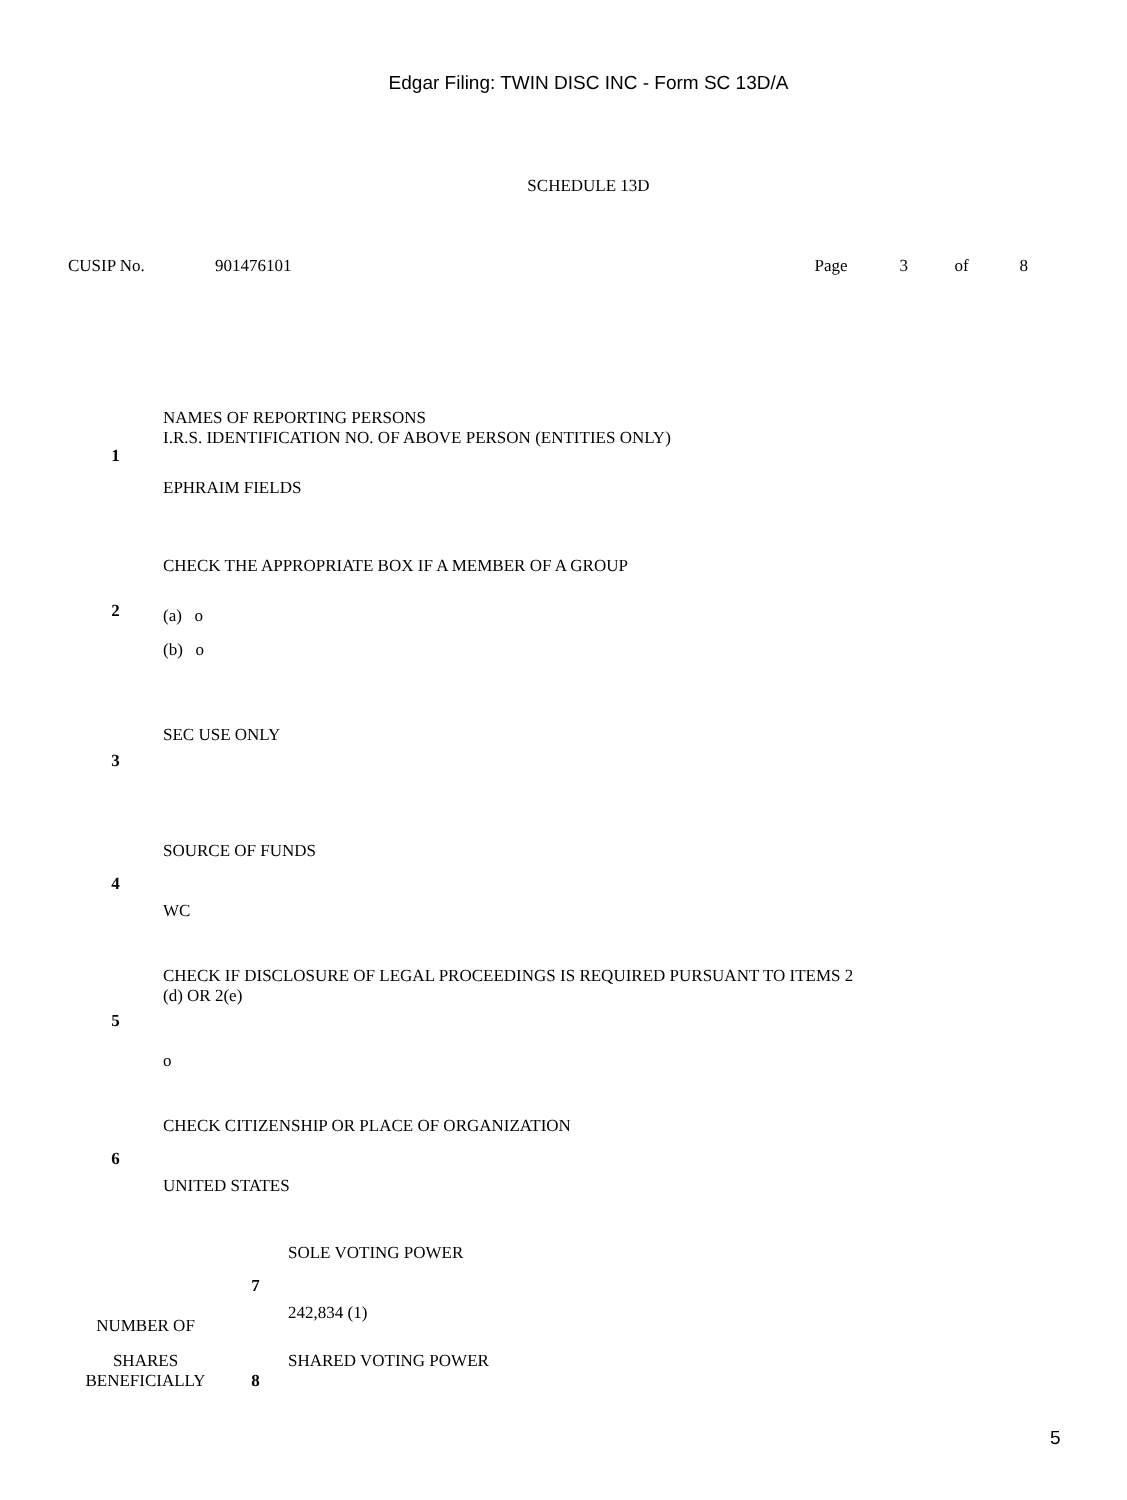Edgar Filing: TWIN DISC INC - Form SC 13D/A
SCHEDULE 13D
CUSIP No. 901476101 Page 3 of 8
| 1 | NAMES OF REPORTING PERSONS I.R.S. IDENTIFICATION NO. OF ABOVE PERSON (ENTITIES ONLY) EPHRAIM FIELDS |
| 2 | CHECK THE APPROPRIATE BOX IF A MEMBER OF A GROUP (a) o (b) o |
| 3 | SEC USE ONLY |
| 4 | SOURCE OF FUNDS WC |
| 5 | CHECK IF DISCLOSURE OF LEGAL PROCEEDINGS IS REQUIRED PURSUANT TO ITEMS 2 (d) OR 2(e) o |
| 6 | CHECK CITIZENSHIP OR PLACE OF ORGANIZATION UNITED STATES |
| NUMBER OF | 7 | SOLE VOTING POWER 242,834 (1) |
| SHARES BENEFICIALLY | 8 | SHARED VOTING POWER |
5